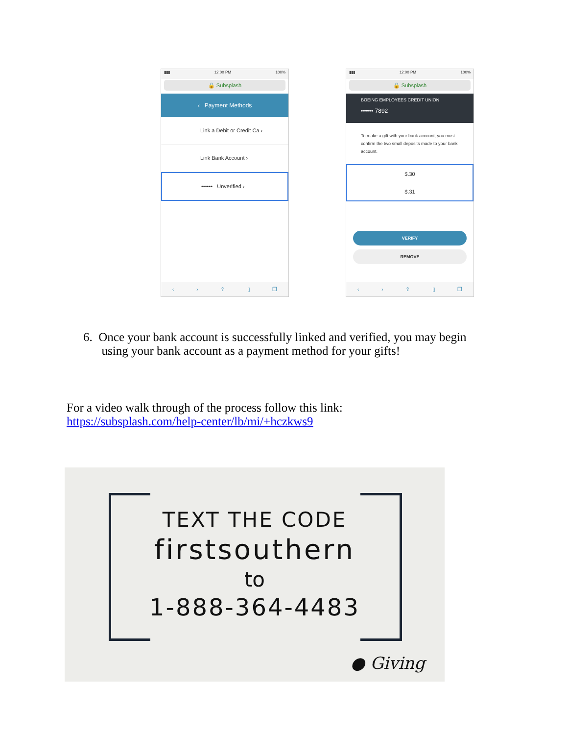▮▮▮ 12:00 PM 100%
🔒 Subsplash
‹ Payment Methods
Link a Debit or Credit Ca ›
Link Bank Account ›
•••••• Unverified ›
‹ › ⇪ ▯ ❐
▮▮▮ 12:00 PM 100%
🔒 Subsplash
BOEING EMPLOYEES CREDIT UNION
•••••• 7892
To make a gift with your bank account, you must confirm the two small deposits made to your bank account.
$.30
$.31
VERIFY
REMOVE
‹ › ⇪ ▯ ❐
6. Once your bank account is successfully linked and verified, you may begin
using your bank account as a payment method for your gifts!
For a video walk through of the process follow this link:
https://subsplash.com/help-center/lb/mi/+hczkws9
TEXT THE CODE
firstsouthern
to
1-888-364-4483
● Giving